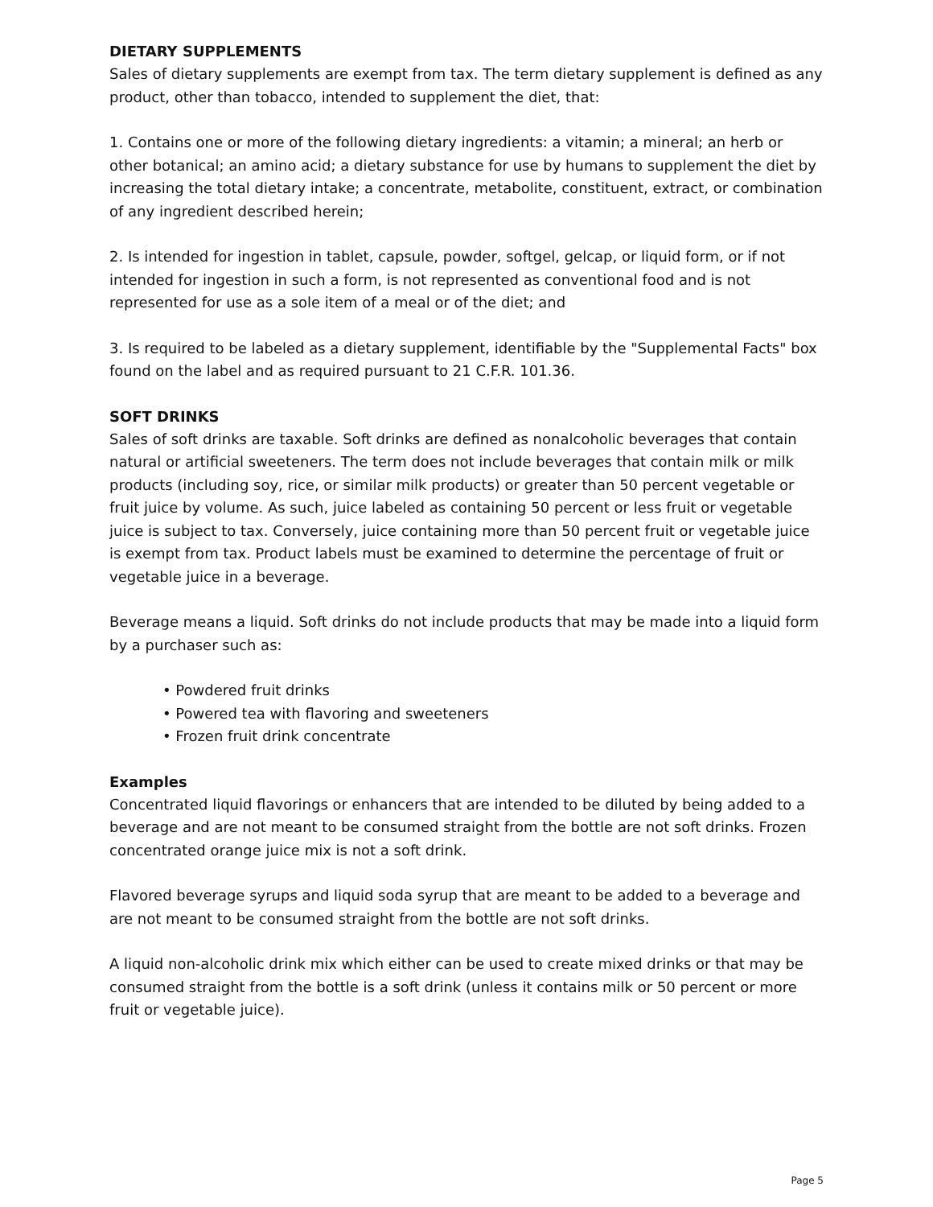DIETARY SUPPLEMENTS
Sales of dietary supplements are exempt from tax. The term dietary supplement is defined as any product, other than tobacco, intended to supplement the diet, that:
1. Contains one or more of the following dietary ingredients: a vitamin; a mineral; an herb or other botanical; an amino acid; a dietary substance for use by humans to supplement the diet by increasing the total dietary intake; a concentrate, metabolite, constituent, extract, or combination of any ingredient described herein;
2. Is intended for ingestion in tablet, capsule, powder, softgel, gelcap, or liquid form, or if not intended for ingestion in such a form, is not represented as conventional food and is not represented for use as a sole item of a meal or of the diet; and
3. Is required to be labeled as a dietary supplement, identifiable by the "Supplemental Facts" box found on the label and as required pursuant to 21 C.F.R. 101.36.
SOFT DRINKS
Sales of soft drinks are taxable. Soft drinks are defined as nonalcoholic beverages that contain natural or artificial sweeteners. The term does not include beverages that contain milk or milk products (including soy, rice, or similar milk products) or greater than 50 percent vegetable or fruit juice by volume. As such, juice labeled as containing 50 percent or less fruit or vegetable juice is subject to tax. Conversely, juice containing more than 50 percent fruit or vegetable juice is exempt from tax. Product labels must be examined to determine the percentage of fruit or vegetable juice in a beverage.
Beverage means a liquid. Soft drinks do not include products that may be made into a liquid form by a purchaser such as:
• Powdered fruit drinks
• Powered tea with flavoring and sweeteners
• Frozen fruit drink concentrate
Examples
Concentrated liquid flavorings or enhancers that are intended to be diluted by being added to a beverage and are not meant to be consumed straight from the bottle are not soft drinks. Frozen concentrated orange juice mix is not a soft drink.
Flavored beverage syrups and liquid soda syrup that are meant to be added to a beverage and are not meant to be consumed straight from the bottle are not soft drinks.
A liquid non-alcoholic drink mix which either can be used to create mixed drinks or that may be consumed straight from the bottle is a soft drink (unless it contains milk or 50 percent or more fruit or vegetable juice).
Page 5